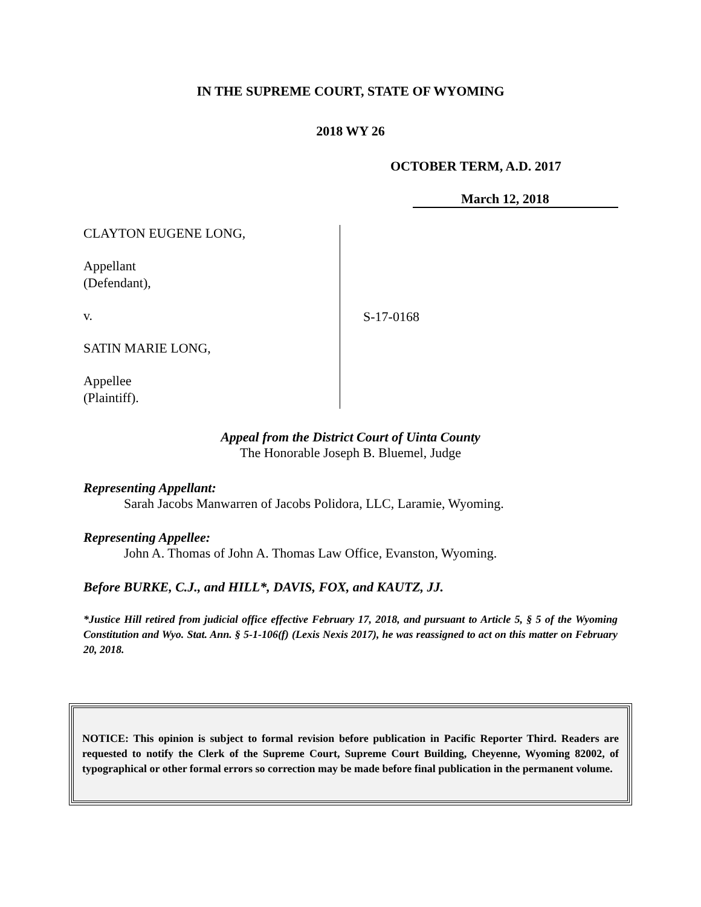IN THE SUPREME COURT, STATE OF WYOMING
2018 WY 26
OCTOBER TERM, A.D. 2017
March 12, 2018
CLAYTON EUGENE LONG,
Appellant
(Defendant),
v.
SATIN MARIE LONG,
Appellee
(Plaintiff).
S-17-0168
Appeal from the District Court of Uinta County
The Honorable Joseph B. Bluemel, Judge
Representing Appellant:
Sarah Jacobs Manwarren of Jacobs Polidora, LLC, Laramie, Wyoming.
Representing Appellee:
John A. Thomas of John A. Thomas Law Office, Evanston, Wyoming.
Before BURKE, C.J., and HILL*, DAVIS, FOX, and KAUTZ, JJ.
*Justice Hill retired from judicial office effective February 17, 2018, and pursuant to Article 5, § 5 of the Wyoming Constitution and Wyo. Stat. Ann. § 5-1-106(f) (Lexis Nexis 2017), he was reassigned to act on this matter on February 20, 2018.
NOTICE: This opinion is subject to formal revision before publication in Pacific Reporter Third. Readers are requested to notify the Clerk of the Supreme Court, Supreme Court Building, Cheyenne, Wyoming 82002, of typographical or other formal errors so correction may be made before final publication in the permanent volume.